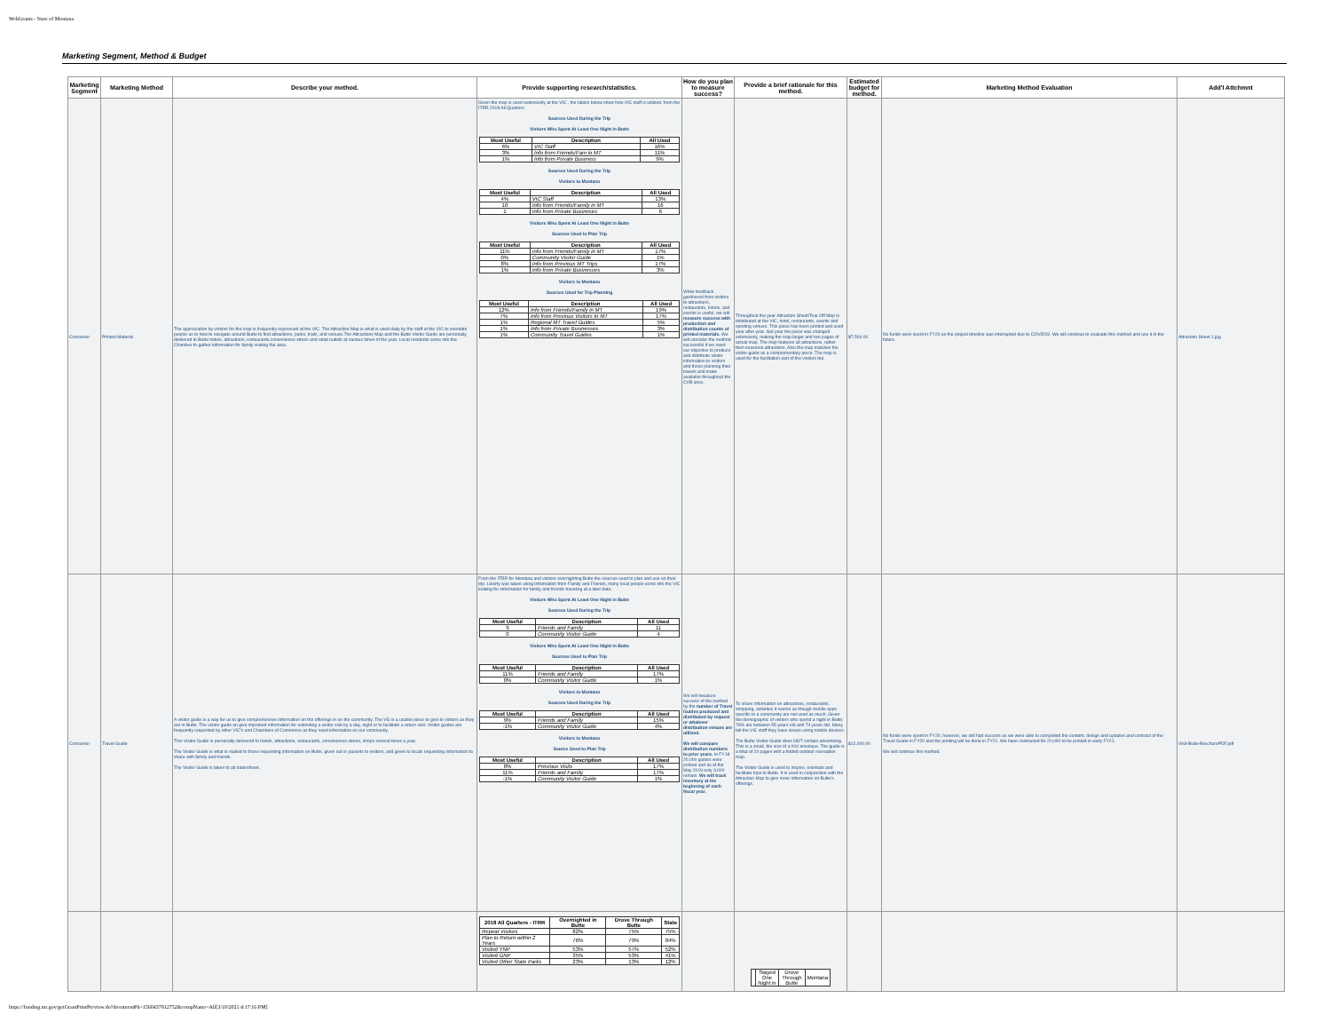WebGrants - State of Montana
Marketing Segment, Method & Budget
| Marketing Segment | Marketing Method | Describe your method. | Provide supporting research/statistics. | How do you plan to measure success? | Provide a brief rationale for this method. | Estimated budget for method. | Marketing Method Evaluation | Add'l Attchmnt |
| --- | --- | --- | --- | --- | --- | --- | --- | --- |
| Consumer | Printed Material | The appreciation by visitors for the map is frequently expressed at the VIC. The Attraction Map is what is used daily by the staff at the VIC to orientate people as to how to navigate around Butte to find attractions, parks, trails, and venues.The Attractions Map and the Butte Visitor Guide are personally delivered to Butte hotels, attractions, restaurants,convenience stores and retail outlets at various times of the year. Local residents come into the Chamber to gather information for family visiting the area. | Given the map is used extensively at the VIC , the tables below show how VIC staff is utilized, from the ITRR 2018 All Quarters Sources Used During the Trip Visitors Who Spent At Least One Night in Butte / Most Useful / Description / All Used / / --- / --- / --- / / 6% / VIC Staff / 16% / / 3% / Info from Friends/Fam in MT / 11% / / 1% / Info from Private Business / 9% / Sources Used During the Trip Visitors to Montana / Most Useful / Description / All Used / / --- / --- / --- / / 4% / VIC Staff / 13% / / 10 / Info from Friends/Family in MT / 16 / / 1 / Info from Private Busineses / 6 / Visitors Who Spent At Least One Night in Butte Sources Used to Plan Trip / Most Useful / Description / All Used / / --- / --- / --- / / 11% / Info from Friends/Family in MT / 17% / / 0% / Community Visitor Guide / 1% / / 8% / Info from Previous MT Trips / 17% / / 1% / Info from Private Businesses / 3% / Visitors to Montana Sources Used for Trip Planning / Most Useful / Description / All Used / / --- / --- / --- / / 12% / Info from Friends/Family in MT / 19% / / 7% / Info from Previous Visitors to MT / 17% / / 1% / Regional MT Travel Guides / 5% / / 1% / Info from Private Businesses / 3% / / 1% / Community Travel Guides / 1% / | While feedback gardnered from visitors to attractions, restaurants, hotels, and events is useful, we will measure success with production and distribution counts of printed materials. We will consider the method successful if we meet our objective to produce and distribute visitor information to visitors and those planning their travels and make available throughout the CVB area. | Throughout the year Attraction Sheet/Tear Off Map is distributed at the VIC, hotel, restaurants, events and sporting venues. This piece has been printed and used year after year. last year the piece was changed extensively, making the map larger and two pages of actual map. The map features all attractions, rather then seasonal attractions. Also the map matches the visitor guide as a complementary piece. The map is used for the facilitation part of the visitors trip. | $7,500.00 | No funds were spent in FY20 as the project timeline was interrupted due to COVID19. We will continue to evaluate this method and use it in the future. | Attraction Sheet 1.jpg |
| Consumer | Travel Guide | A visitor guide is a way for us to give comprehensive information on the offerings in on the community. The VG is a usable piece to give to visitors as they are in Butte. The visitor guide an give important information for extending a visitor visit by a day, night or to facilitate a return visit. Visitor guides are frequently requested by other VIC's and Chambers of Commerce as they need information on our community. This Visitor Guide is personally delivered to hotels, attractions, restaurants, convenience stores, shops several times a year. The Visitor Guide is what is mailed to those requesting information on Butte, given out in packets to visitors, and given to locals requesting information to share with family and friends. The Visitor Guide is taken to all tradeshows. | From the ITRR for Montana and visitors overnighting Butte the sources used to plan and use on their trip. Liberty was taken using information from Family and Friends, many local people come into the VIC looking for information for family and friends traveling at a later date. Visitors Who Spent At Least One Night in Butte Sources Used During the Trip / Most Useful / Description / All Used / / --- / --- / --- / / 9 / Friends and Family / 11 / / 0 / Community Visitor Guide / 4 / Visitors Who Spent At Least One Night in Butte Sources Used to Plan Trip / Most Useful / Description / All Used / / --- / --- / --- / / 11% / Friends and Family / 17% / / 0% / Community Visitor Guide / 1% / Visitors to Montana Sources Used During the Trip / Most Useful / Description / All Used / / --- / --- / --- / / 9% / Friends and Family / 15% / / -1% / Community Visitor Guide / 4% / Visitors to Montana Source Used to Plan Trip / Most Useful / Description / All Used / / --- / --- / --- / / 8% / Previous Visits / 17% / / 11% / Friends and Family / 17% / / -1% / Community Visitor Guide / 1% / | We will measure success of the method by the number of Travel Guides produced and distributed by request or whatever distribution venues are utilized. We will compare distribution numbers to prior years. In FY18 20,000 guides were printed and as of the May 2019 only 3,000 remain. We will track inventory at the beginning of each fiscal year. | To share information on attractions, restaurants, shopping, activities it seems as though mobile apps specific to a community are not used as much. Given the demographic of visitors who spend a night in Butte; 76% are between 55 years old and 74 years old. Many tell the VIC staff they have issues using mobile devices. The Butte Visitor Guide does NOT contain advertising. This is a small, the size of a #10 envelope. The guide is a total of 24 pages with a folded outdoor recreation map. The Visitor Guide is used to inspire, orientate and facilitate trips to Butte. It is used in conjunction with the Attraction Map to give more information on Butte's offerings. | $12,000.00 | No funds were spent in FY20, however, we still had success as we were able to completed the content, design and updates and contract of the Travel Guide in FY20 and the printing will be done in FY21. We have contracted for 20,000 to be printed in early FY21. We will continue this method. | Visit-Butte-BrochurePDF.pdf |
| | | | / 2018 All Quarters - ITRR / Overnighted in Butte / Drove Through Butte / State / / --- / --- / --- / --- / / Repeat Visitors / 82% / 75% / 75% / / Plan to Return within 2 Years / 76% / 79% / 84% / / Visited YNP / 53% / 57% / 52% / / Visited GNP / 35% / 53% / 41% / / Visited Other State Parks / 23% / 13% / 12% / | | / / Stayed One Night in / Drove Through Butte / Montana / | | | |
https://funding.mt.gov/getGrantPrintPreview.do?documentPk=1560437912752&compName=All[3/10/2021 4:17:16 PM]